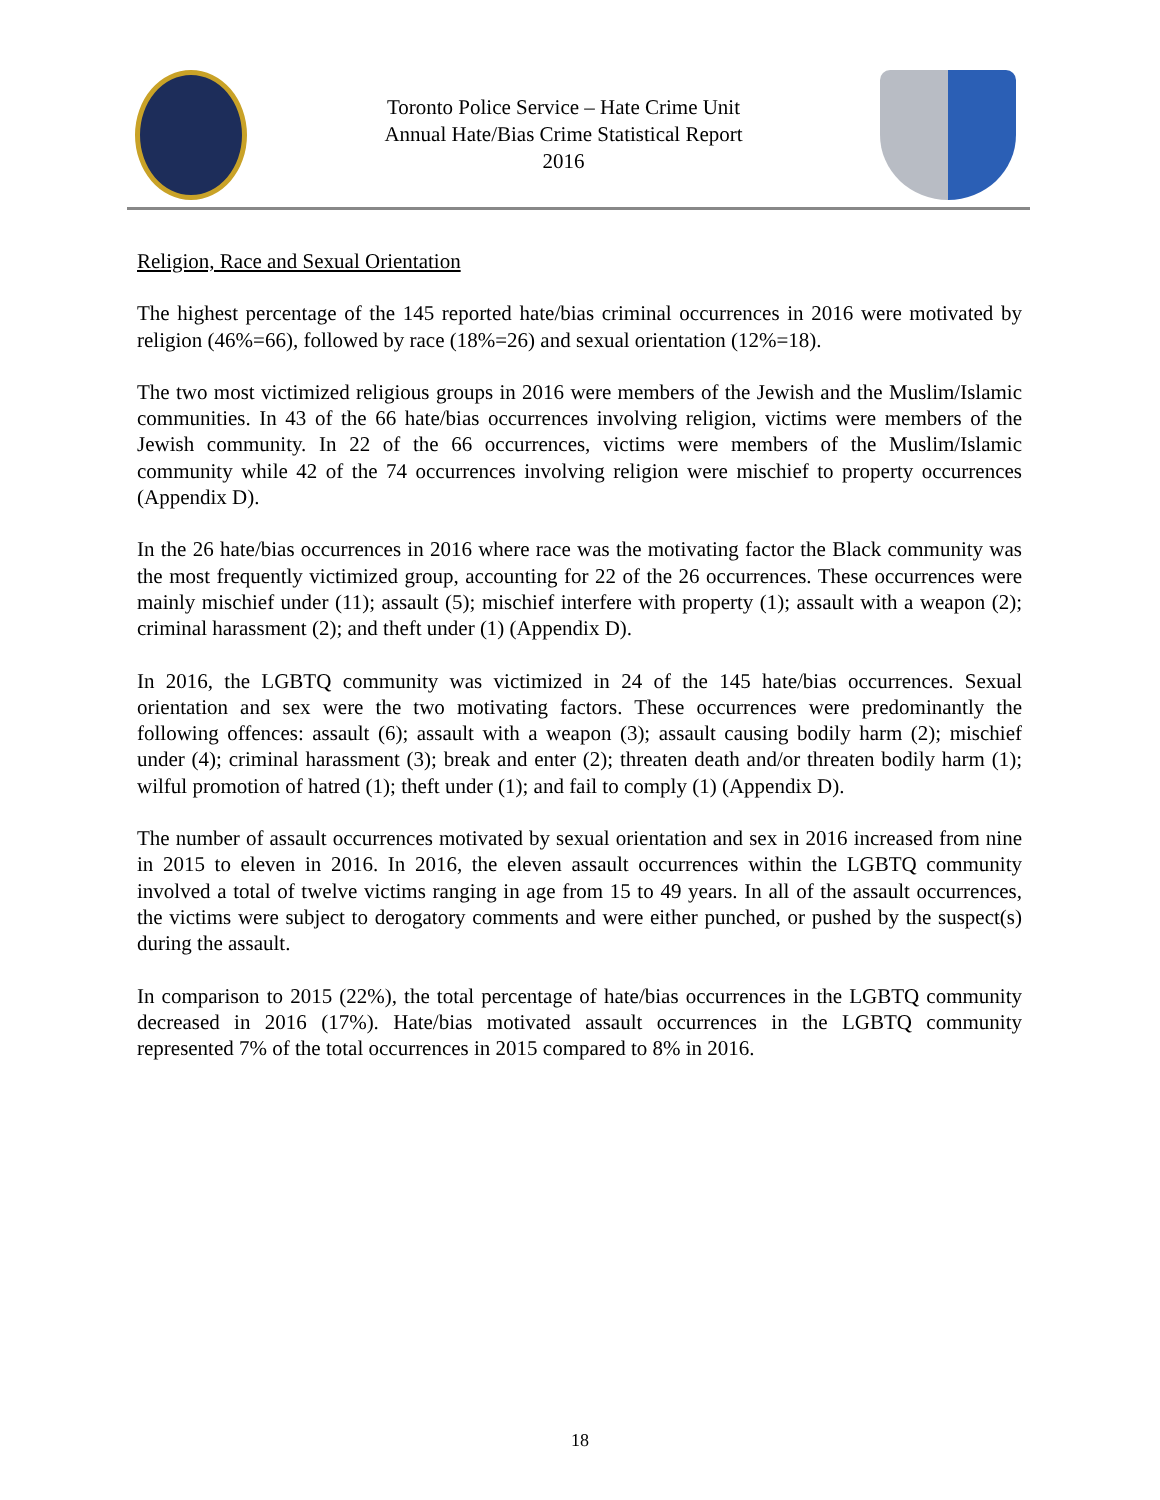Toronto Police Service – Hate Crime Unit
Annual Hate/Bias Crime Statistical Report
2016
Religion, Race and Sexual Orientation
The highest percentage of the 145 reported hate/bias criminal occurrences in 2016 were motivated by religion (46%=66), followed by race (18%=26) and sexual orientation (12%=18).
The two most victimized religious groups in 2016 were members of the Jewish and the Muslim/Islamic communities. In 43 of the 66 hate/bias occurrences involving religion, victims were members of the Jewish community. In 22 of the 66 occurrences, victims were members of the Muslim/Islamic community while 42 of the 74 occurrences involving religion were mischief to property occurrences (Appendix D).
In the 26 hate/bias occurrences in 2016 where race was the motivating factor the Black community was the most frequently victimized group, accounting for 22 of the 26 occurrences. These occurrences were mainly mischief under (11); assault (5); mischief interfere with property (1); assault with a weapon (2); criminal harassment (2); and theft under (1) (Appendix D).
In 2016, the LGBTQ community was victimized in 24 of the 145 hate/bias occurrences. Sexual orientation and sex were the two motivating factors. These occurrences were predominantly the following offences: assault (6); assault with a weapon (3); assault causing bodily harm (2); mischief under (4); criminal harassment (3); break and enter (2); threaten death and/or threaten bodily harm (1); wilful promotion of hatred (1); theft under (1); and fail to comply (1) (Appendix D).
The number of assault occurrences motivated by sexual orientation and sex in 2016 increased from nine in 2015 to eleven in 2016. In 2016, the eleven assault occurrences within the LGBTQ community involved a total of twelve victims ranging in age from 15 to 49 years. In all of the assault occurrences, the victims were subject to derogatory comments and were either punched, or pushed by the suspect(s) during the assault.
In comparison to 2015 (22%), the total percentage of hate/bias occurrences in the LGBTQ community decreased in 2016 (17%). Hate/bias motivated assault occurrences in the LGBTQ community represented 7% of the total occurrences in 2015 compared to 8% in 2016.
18